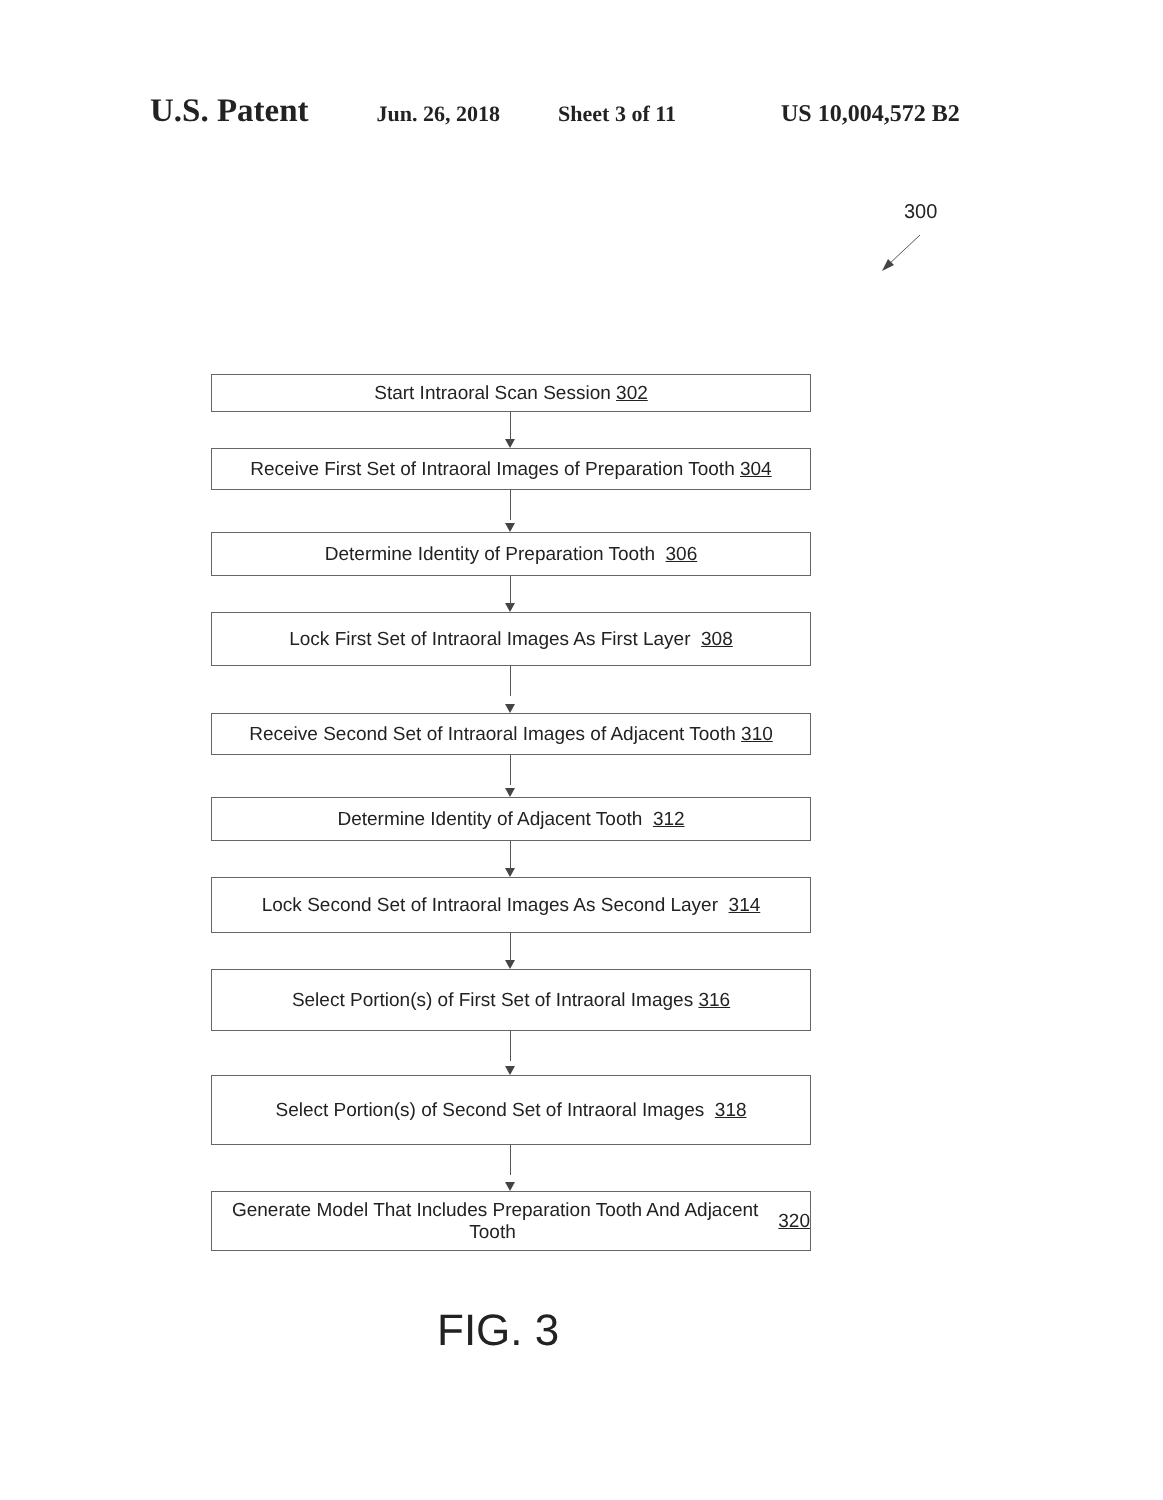U.S. Patent Jun. 26, 2018 Sheet 3 of 11 US 10,004,572 B2
300
Start Intraoral Scan Session 302
Receive First Set of Intraoral Images of Preparation Tooth 304
Determine Identity of Preparation Tooth 306
Lock First Set of Intraoral Images As First Layer 308
Receive Second Set of Intraoral Images of Adjacent Tooth 310
Determine Identity of Adjacent Tooth 312
Lock Second Set of Intraoral Images As Second Layer 314
Select Portion(s) of First Set of Intraoral Images 316
Select Portion(s) of Second Set of Intraoral Images 318
Generate Model That Includes Preparation Tooth And Adjacent Tooth 320
FIG. 3